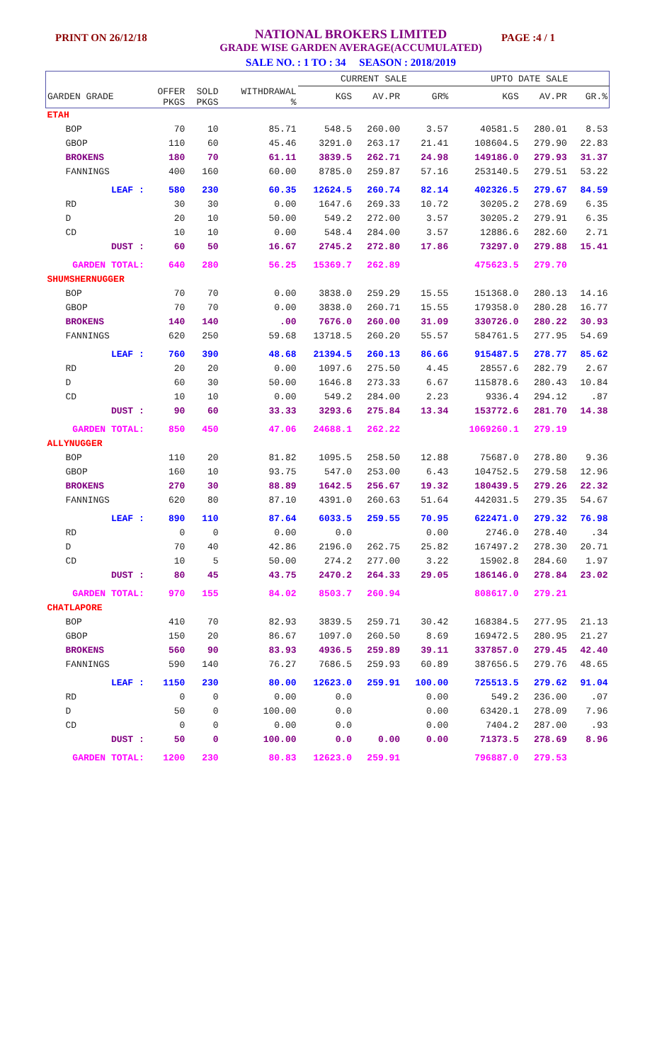PRINT ON 26/12/18 PAGE :4 / 1
NATIONAL BROKERS LIMITED
GRADE WISE GARDEN AVERAGE(ACCUMULATED)
SALE NO. : 1 TO : 34 SEASON : 2018/2019
| | | | | CURRENT SALE | | | UPTO DATE SALE | | |
| --- | --- | --- | --- | --- | --- | --- | --- | --- | --- |
| GARDEN GRADE | OFFER PKGS | SOLD PKGS | WITHDRAWAL % | KGS | AV.PR | GR% | KGS | AV.PR | GR.% |
| ETAH | | | | | | | | | |
| BOP | 70 | 10 | 85.71 | 548.5 | 260.00 | 3.57 | 40581.5 | 280.01 | 8.53 |
| GBOP | 110 | 60 | 45.46 | 3291.0 | 263.17 | 21.41 | 108604.5 | 279.90 | 22.83 |
| BROKENS | 180 | 70 | 61.11 | 3839.5 | 262.71 | 24.98 | 149186.0 | 279.93 | 31.37 |
| FANNINGS | 400 | 160 | 60.00 | 8785.0 | 259.87 | 57.16 | 253140.5 | 279.51 | 53.22 |
| LEAF : | 580 | 230 | 60.35 | 12624.5 | 260.74 | 82.14 | 402326.5 | 279.67 | 84.59 |
| RD | 30 | 30 | 0.00 | 1647.6 | 269.33 | 10.72 | 30205.2 | 278.69 | 6.35 |
| D | 20 | 10 | 50.00 | 549.2 | 272.00 | 3.57 | 30205.2 | 279.91 | 6.35 |
| CD | 10 | 10 | 0.00 | 548.4 | 284.00 | 3.57 | 12886.6 | 282.60 | 2.71 |
| DUST : | 60 | 50 | 16.67 | 2745.2 | 272.80 | 17.86 | 73297.0 | 279.88 | 15.41 |
| GARDEN TOTAL: | 640 | 280 | 56.25 | 15369.7 | 262.89 | | 475623.5 | 279.70 | |
| SHUMSHERNUGGER | | | | | | | | | |
| BOP | 70 | 70 | 0.00 | 3838.0 | 259.29 | 15.55 | 151368.0 | 280.13 | 14.16 |
| GBOP | 70 | 70 | 0.00 | 3838.0 | 260.71 | 15.55 | 179358.0 | 280.28 | 16.77 |
| BROKENS | 140 | 140 | .00 | 7676.0 | 260.00 | 31.09 | 330726.0 | 280.22 | 30.93 |
| FANNINGS | 620 | 250 | 59.68 | 13718.5 | 260.20 | 55.57 | 584761.5 | 277.95 | 54.69 |
| LEAF : | 760 | 390 | 48.68 | 21394.5 | 260.13 | 86.66 | 915487.5 | 278.77 | 85.62 |
| RD | 20 | 20 | 0.00 | 1097.6 | 275.50 | 4.45 | 28557.6 | 282.79 | 2.67 |
| D | 60 | 30 | 50.00 | 1646.8 | 273.33 | 6.67 | 115878.6 | 280.43 | 10.84 |
| CD | 10 | 10 | 0.00 | 549.2 | 284.00 | 2.23 | 9336.4 | 294.12 | .87 |
| DUST : | 90 | 60 | 33.33 | 3293.6 | 275.84 | 13.34 | 153772.6 | 281.70 | 14.38 |
| GARDEN TOTAL: | 850 | 450 | 47.06 | 24688.1 | 262.22 | | 1069260.1 | 279.19 | |
| ALLYNUGGER | | | | | | | | | |
| BOP | 110 | 20 | 81.82 | 1095.5 | 258.50 | 12.88 | 75687.0 | 278.80 | 9.36 |
| GBOP | 160 | 10 | 93.75 | 547.0 | 253.00 | 6.43 | 104752.5 | 279.58 | 12.96 |
| BROKENS | 270 | 30 | 88.89 | 1642.5 | 256.67 | 19.32 | 180439.5 | 279.26 | 22.32 |
| FANNINGS | 620 | 80 | 87.10 | 4391.0 | 260.63 | 51.64 | 442031.5 | 279.35 | 54.67 |
| LEAF : | 890 | 110 | 87.64 | 6033.5 | 259.55 | 70.95 | 622471.0 | 279.32 | 76.98 |
| RD | 0 | 0 | 0.00 | 0.0 | | 0.00 | 2746.0 | 278.40 | .34 |
| D | 70 | 40 | 42.86 | 2196.0 | 262.75 | 25.82 | 167497.2 | 278.30 | 20.71 |
| CD | 10 | 5 | 50.00 | 274.2 | 277.00 | 3.22 | 15902.8 | 284.60 | 1.97 |
| DUST : | 80 | 45 | 43.75 | 2470.2 | 264.33 | 29.05 | 186146.0 | 278.84 | 23.02 |
| GARDEN TOTAL: | 970 | 155 | 84.02 | 8503.7 | 260.94 | | 808617.0 | 279.21 | |
| CHATLAPORE | | | | | | | | | |
| BOP | 410 | 70 | 82.93 | 3839.5 | 259.71 | 30.42 | 168384.5 | 277.95 | 21.13 |
| GBOP | 150 | 20 | 86.67 | 1097.0 | 260.50 | 8.69 | 169472.5 | 280.95 | 21.27 |
| BROKENS | 560 | 90 | 83.93 | 4936.5 | 259.89 | 39.11 | 337857.0 | 279.45 | 42.40 |
| FANNINGS | 590 | 140 | 76.27 | 7686.5 | 259.93 | 60.89 | 387656.5 | 279.76 | 48.65 |
| LEAF : | 1150 | 230 | 80.00 | 12623.0 | 259.91 | 100.00 | 725513.5 | 279.62 | 91.04 |
| RD | 0 | 0 | 0.00 | 0.0 | | 0.00 | 549.2 | 236.00 | .07 |
| D | 50 | 0 | 100.00 | 0.0 | | 0.00 | 63420.1 | 278.09 | 7.96 |
| CD | 0 | 0 | 0.00 | 0.0 | | 0.00 | 7404.2 | 287.00 | .93 |
| DUST : | 50 | 0 | 100.00 | 0.0 | 0.00 | 0.00 | 71373.5 | 278.69 | 8.96 |
| GARDEN TOTAL: | 1200 | 230 | 80.83 | 12623.0 | 259.91 | | 796887.0 | 279.53 | |